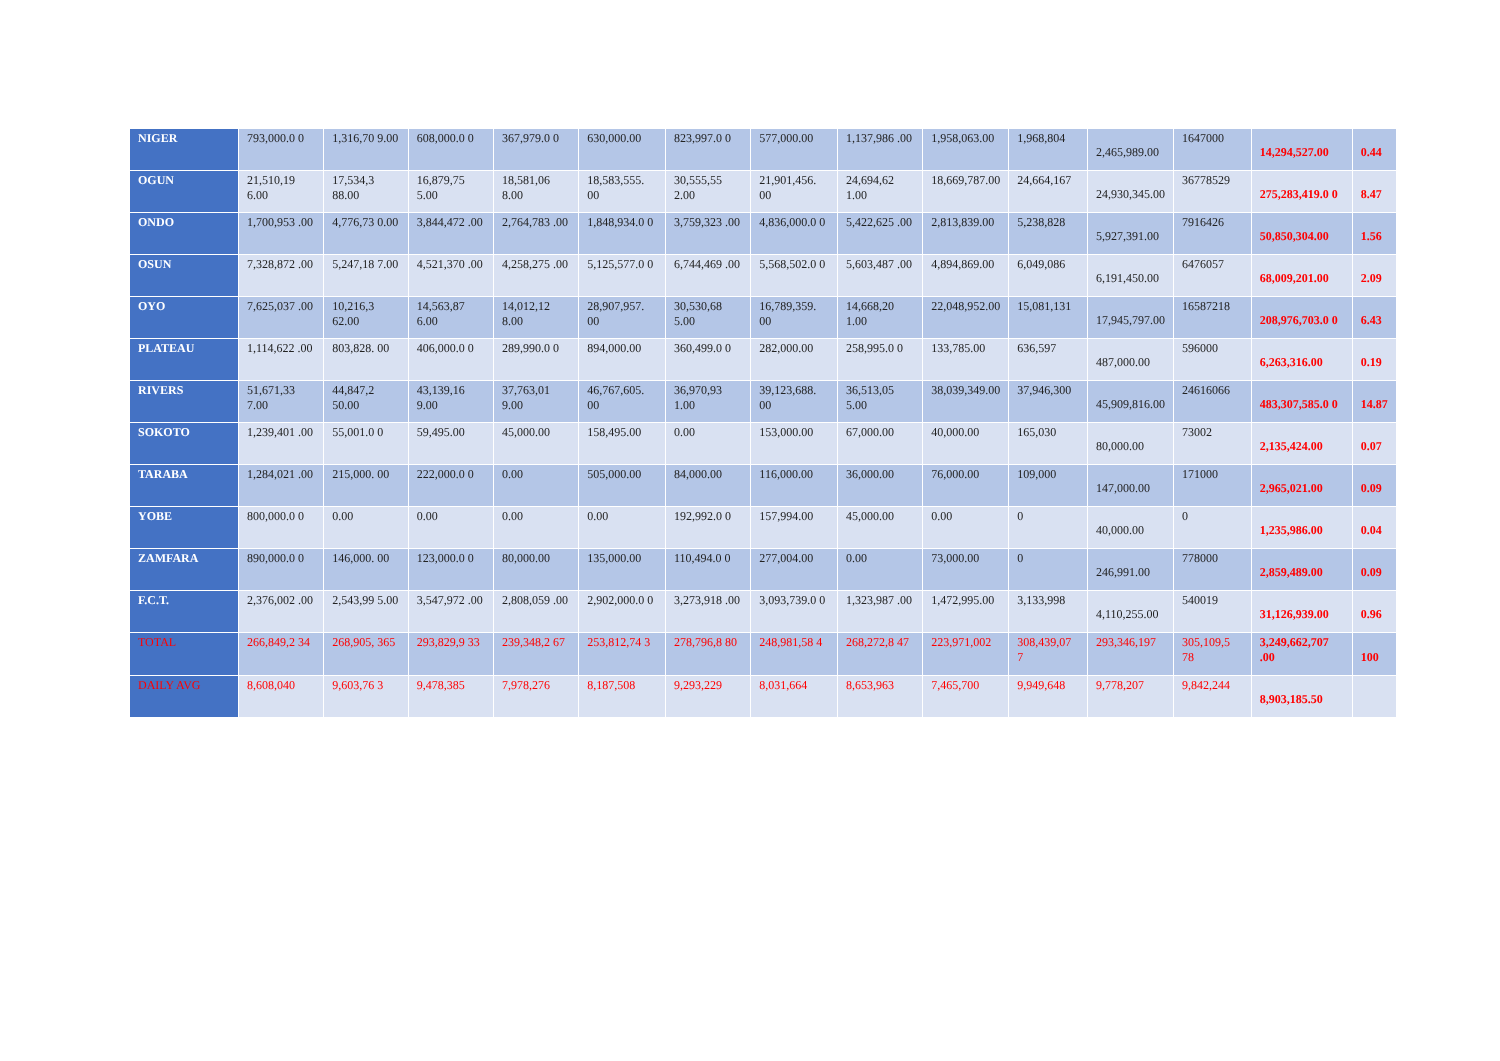| NIGER | 793,000.0 0 | 1,316,70 9.00 | 608,000.0 0 | 367,979.0 0 | 630,000.00 | 823,997.0 0 | 577,000.00 | 1,137,986 .00 | 1,958,063.00 | 1,968,804 | 2,465,989.00 | 1647000 | 14,294,527.00 | 0.44 |
| OGUN | 21,510,19 6.00 | 17,534,3 88.00 | 16,879,75 5.00 | 18,581,06 8.00 | 18,583,555. 00 | 30,555,55 2.00 | 21,901,456. 00 | 24,694,62 1.00 | 18,669,787.00 | 24,664,167 | 24,930,345.00 | 36778529 | 275,283,419.0 0 | 8.47 |
| ONDO | 1,700,953 .00 | 4,776,73 0.00 | 3,844,472 .00 | 2,764,783 .00 | 1,848,934.0 0 | 3,759,323 .00 | 4,836,000.0 0 | 5,422,625 .00 | 2,813,839.00 | 5,238,828 | 5,927,391.00 | 7916426 | 50,850,304.00 | 1.56 |
| OSUN | 7,328,872 .00 | 5,247,18 7.00 | 4,521,370 .00 | 4,258,275 .00 | 5,125,577.0 0 | 6,744,469 .00 | 5,568,502.0 0 | 5,603,487 .00 | 4,894,869.00 | 6,049,086 | 6,191,450.00 | 6476057 | 68,009,201.00 | 2.09 |
| OYO | 7,625,037 .00 | 10,216,3 62.00 | 14,563,87 6.00 | 14,012,12 8.00 | 28,907,957. 00 | 30,530,68 5.00 | 16,789,359. 00 | 14,668,20 1.00 | 22,048,952.00 | 15,081,131 | 17,945,797.00 | 16587218 | 208,976,703.0 0 | 6.43 |
| PLATEAU | 1,114,622 .00 | 803,828. 00 | 406,000.0 0 | 289,990.0 0 | 894,000.00 | 360,499.0 0 | 282,000.00 | 258,995.0 0 | 133,785.00 | 636,597 | 487,000.00 | 596000 | 6,263,316.00 | 0.19 |
| RIVERS | 51,671,33 7.00 | 44,847,2 50.00 | 43,139,16 9.00 | 37,763,01 9.00 | 46,767,605. 00 | 36,970,93 1.00 | 39,123,688. 00 | 36,513,05 5.00 | 38,039,349.00 | 37,946,300 | 45,909,816.00 | 24616066 | 483,307,585.0 0 | 14.87 |
| SOKOTO | 1,239,401 .00 | 55,001.0 0 | 59,495.00 | 45,000.00 | 158,495.00 | 0.00 | 153,000.00 | 67,000.00 | 40,000.00 | 165,030 | 80,000.00 | 73002 | 2,135,424.00 | 0.07 |
| TARABA | 1,284,021 .00 | 215,000. 00 | 222,000.0 0 | 0.00 | 505,000.00 | 84,000.00 | 116,000.00 | 36,000.00 | 76,000.00 | 109,000 | 147,000.00 | 171000 | 2,965,021.00 | 0.09 |
| YOBE | 800,000.0 0 | 0.00 | 0.00 | 0.00 | 0.00 | 192,992.0 0 | 157,994.00 | 45,000.00 | 0.00 | 0 | 40,000.00 | 0 | 1,235,986.00 | 0.04 |
| ZAMFARA | 890,000.0 0 | 146,000. 00 | 123,000.0 0 | 80,000.00 | 135,000.00 | 110,494.0 0 | 277,004.00 | 0.00 | 73,000.00 | 0 | 246,991.00 | 778000 | 2,859,489.00 | 0.09 |
| F.C.T. | 2,376,002 .00 | 2,543,99 5.00 | 3,547,972 .00 | 2,808,059 .00 | 2,902,000.0 0 | 3,273,918 .00 | 3,093,739.0 0 | 1,323,987 .00 | 1,472,995.00 | 3,133,998 | 4,110,255.00 | 540019 | 31,126,939.00 | 0.96 |
| TOTAL | 266,849,2 34 | 268,905, 365 | 293,829,9 33 | 239,348,2 67 | 253,812,74 3 | 278,796,8 80 | 248,981,58 4 | 268,272,8 47 | 223,971,002 | 308,439,07 7 | 293,346,197 | 305,109,5 78 | 3,249,662,707 .00 | 100 |
| DAILY AVG | 8,608,040 | 9,603,76 3 | 9,478,385 | 7,978,276 | 8,187,508 | 9,293,229 | 8,031,664 | 8,653,963 | 7,465,700 | 9,949,648 | 9,778,207 | 9,842,244 | 8,903,185.50 | |